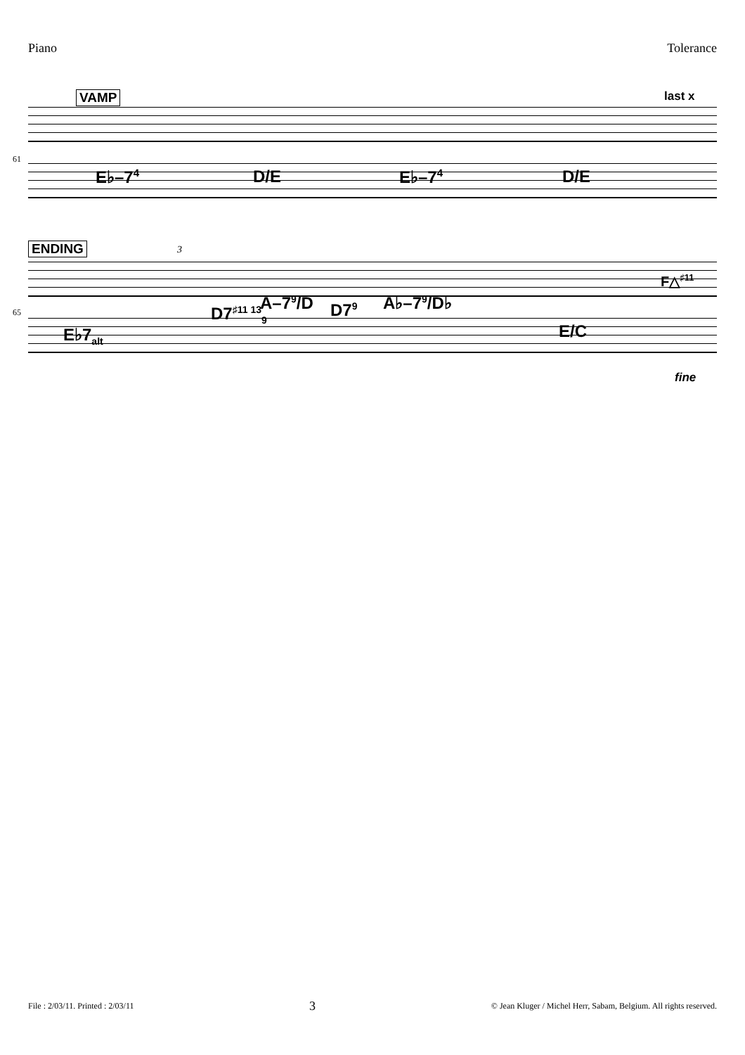Piano Tolerance
VAMP last x
61
E♭–7<sup>4</sup> D/E E♭–7<sup>4</sup> D/E
ENDING 3
65
E♭7<sub>alt</sub>
D7<sup>♯11 13</sup><sub>9</sub>
A–7<sup>9</sup>/D D7<sup>9</sup> A♭–7<sup>9</sup>/D♭
E/C
F△<sup>♯11</sup>
fine
File : 2/03/11. Printed : 2/03/11 3 © Jean Kluger / Michel Herr, Sabam, Belgium. All rights reserved.